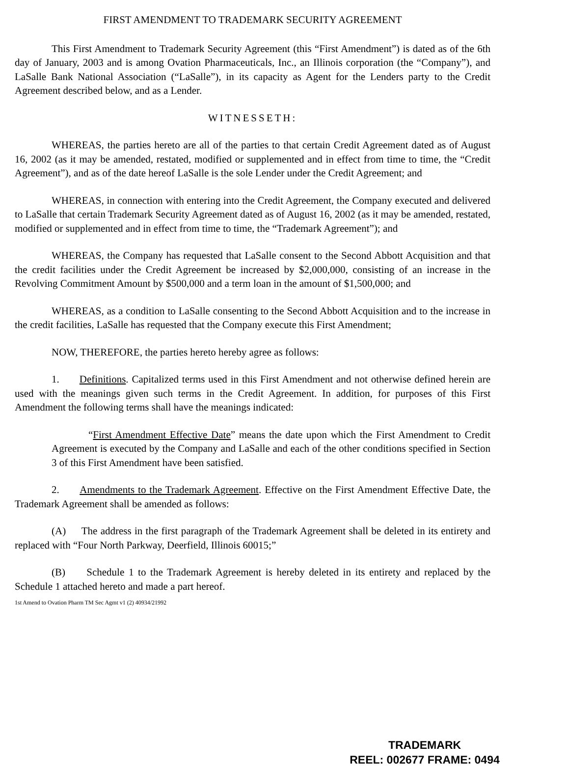FIRST AMENDMENT TO TRADEMARK SECURITY AGREEMENT
This First Amendment to Trademark Security Agreement (this “First Amendment”) is dated as of the 6th day of January, 2003 and is among Ovation Pharmaceuticals, Inc., an Illinois corporation (the “Company”), and LaSalle Bank National Association (“LaSalle”), in its capacity as Agent for the Lenders party to the Credit Agreement described below, and as a Lender.
WITNESSETH:
WHEREAS, the parties hereto are all of the parties to that certain Credit Agreement dated as of August 16, 2002 (as it may be amended, restated, modified or supplemented and in effect from time to time, the “Credit Agreement”), and as of the date hereof LaSalle is the sole Lender under the Credit Agreement; and
WHEREAS, in connection with entering into the Credit Agreement, the Company executed and delivered to LaSalle that certain Trademark Security Agreement dated as of August 16, 2002 (as it may be amended, restated, modified or supplemented and in effect from time to time, the “Trademark Agreement”); and
WHEREAS, the Company has requested that LaSalle consent to the Second Abbott Acquisition and that the credit facilities under the Credit Agreement be increased by $2,000,000, consisting of an increase in the Revolving Commitment Amount by $500,000 and a term loan in the amount of $1,500,000; and
WHEREAS, as a condition to LaSalle consenting to the Second Abbott Acquisition and to the increase in the credit facilities, LaSalle has requested that the Company execute this First Amendment;
NOW, THEREFORE, the parties hereto hereby agree as follows:
1. Definitions. Capitalized terms used in this First Amendment and not otherwise defined herein are used with the meanings given such terms in the Credit Agreement. In addition, for purposes of this First Amendment the following terms shall have the meanings indicated:
“First Amendment Effective Date” means the date upon which the First Amendment to Credit Agreement is executed by the Company and LaSalle and each of the other conditions specified in Section 3 of this First Amendment have been satisfied.
2. Amendments to the Trademark Agreement. Effective on the First Amendment Effective Date, the Trademark Agreement shall be amended as follows:
(A) The address in the first paragraph of the Trademark Agreement shall be deleted in its entirety and replaced with “Four North Parkway, Deerfield, Illinois 60015;”
(B) Schedule 1 to the Trademark Agreement is hereby deleted in its entirety and replaced by the Schedule 1 attached hereto and made a part hereof.
1st Amend to Ovation Pharm TM Sec Agmt v1 (2) 40934/21992
TRADEMARK
REEL: 002677 FRAME: 0494